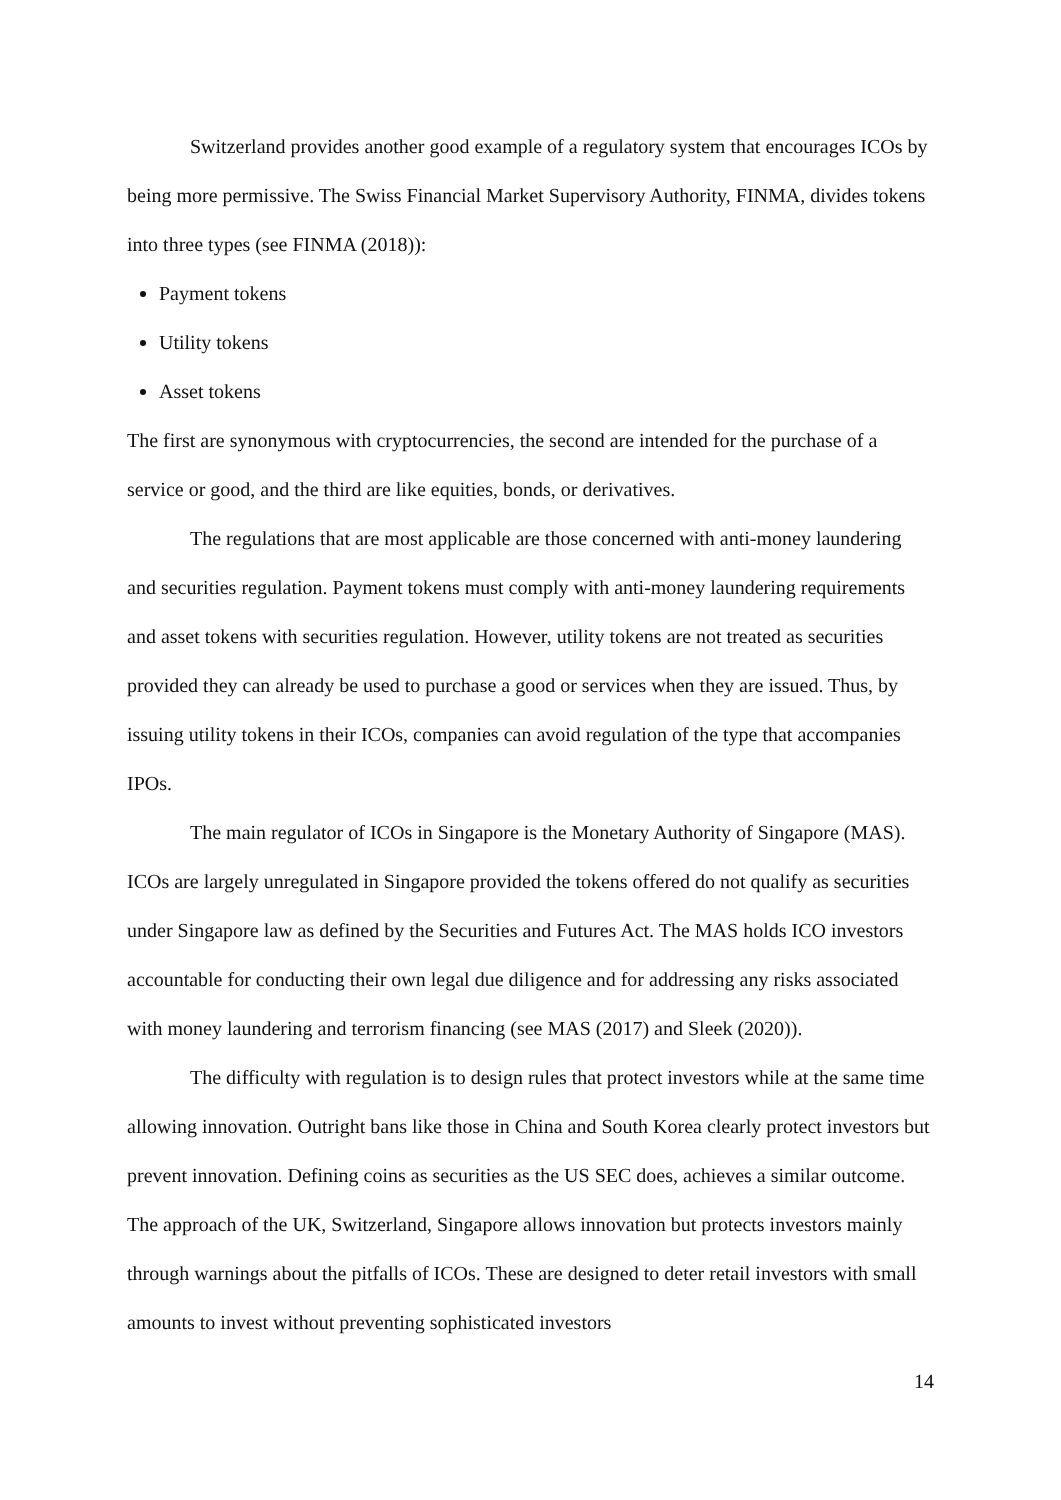Switzerland provides another good example of a regulatory system that encourages ICOs by being more permissive. The Swiss Financial Market Supervisory Authority, FINMA, divides tokens into three types (see FINMA (2018)):
Payment tokens
Utility tokens
Asset tokens
The first are synonymous with cryptocurrencies, the second are intended for the purchase of a service or good, and the third are like equities, bonds, or derivatives.
The regulations that are most applicable are those concerned with anti-money laundering and securities regulation. Payment tokens must comply with anti-money laundering requirements and asset tokens with securities regulation. However, utility tokens are not treated as securities provided they can already be used to purchase a good or services when they are issued. Thus, by issuing utility tokens in their ICOs, companies can avoid regulation of the type that accompanies IPOs.
The main regulator of ICOs in Singapore is the Monetary Authority of Singapore (MAS). ICOs are largely unregulated in Singapore provided the tokens offered do not qualify as securities under Singapore law as defined by the Securities and Futures Act. The MAS holds ICO investors accountable for conducting their own legal due diligence and for addressing any risks associated with money laundering and terrorism financing (see MAS (2017) and Sleek (2020)).
The difficulty with regulation is to design rules that protect investors while at the same time allowing innovation. Outright bans like those in China and South Korea clearly protect investors but prevent innovation. Defining coins as securities as the US SEC does, achieves a similar outcome. The approach of the UK, Switzerland, Singapore allows innovation but protects investors mainly through warnings about the pitfalls of ICOs. These are designed to deter retail investors with small amounts to invest without preventing sophisticated investors
14